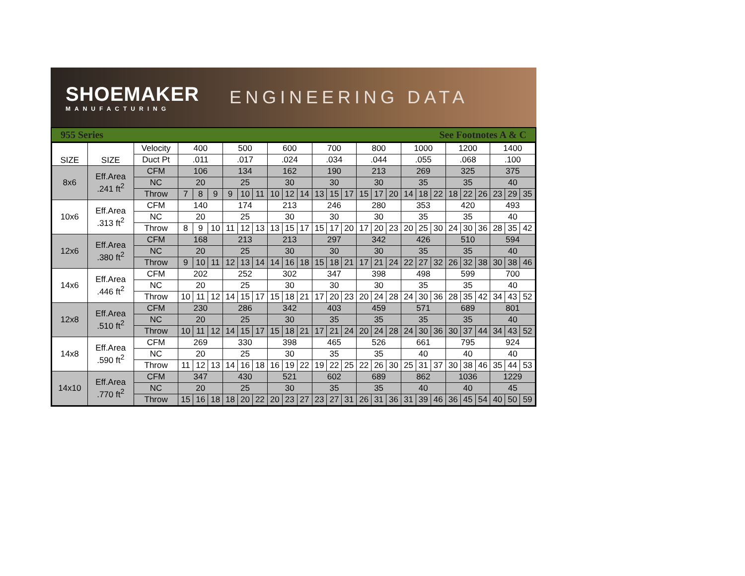SHOEMAKER
MANUFACTURING
ENGINEERING DATA
955 Series See Footnotes A & C
| SIZE | SIZE | Velocity | 400 | | | 500 | | | 600 | | | 700 | | | 800 | | | 1000 | | | 1200 | | | 1400 | | |
| | | Duct Pt | .011 | | | .017 | | | .024 | | | .034 | | | .044 | | | .055 | | | .068 | | | .100 | | |
| 8x6 | Eff.Area .241 ft<sup>2</sup> | CFM | 106 | | | 134 | | | 162 | | | 190 | | | 213 | | | 269 | | | 325 | | | 375 | | |
| | | NC | 20 | | | 25 | | | 30 | | | 30 | | | 30 | | | 35 | | | 35 | | | 40 | | |
| | | Throw | 7 | 8 | 9 | 9 | 10 | 11 | 10 | 12 | 14 | 13 | 15 | 17 | 15 | 17 | 20 | 14 | 18 | 22 | 18 | 22 | 26 | 23 | 29 | 35 |
| 10x6 | Eff.Area .313 ft<sup>2</sup> | CFM | 140 | | | 174 | | | 213 | | | 246 | | | 280 | | | 353 | | | 420 | | | 493 | | |
| | | NC | 20 | | | 25 | | | 30 | | | 30 | | | 30 | | | 35 | | | 35 | | | 40 | | |
| | | Throw | 8 | 9 | 10 | 11 | 12 | 13 | 13 | 15 | 17 | 15 | 17 | 20 | 17 | 20 | 23 | 20 | 25 | 30 | 24 | 30 | 36 | 28 | 35 | 42 |
| 12x6 | Eff.Area .380 ft<sup>2</sup> | CFM | 168 | | | 213 | | | 213 | | | 297 | | | 342 | | | 426 | | | 510 | | | 594 | | |
| | | NC | 20 | | | 25 | | | 30 | | | 30 | | | 30 | | | 35 | | | 35 | | | 40 | | |
| | | Throw | 9 | 10 | 11 | 12 | 13 | 14 | 14 | 16 | 18 | 15 | 18 | 21 | 17 | 21 | 24 | 22 | 27 | 32 | 26 | 32 | 38 | 30 | 38 | 46 |
| 14x6 | Eff.Area .446 ft<sup>2</sup> | CFM | 202 | | | 252 | | | 302 | | | 347 | | | 398 | | | 498 | | | 599 | | | 700 | | |
| | | NC | 20 | | | 25 | | | 30 | | | 30 | | | 30 | | | 35 | | | 35 | | | 40 | | |
| | | Throw | 10 | 11 | 12 | 14 | 15 | 17 | 15 | 18 | 21 | 17 | 20 | 23 | 20 | 24 | 28 | 24 | 30 | 36 | 28 | 35 | 42 | 34 | 43 | 52 |
| 12x8 | Eff.Area .510 ft<sup>2</sup> | CFM | 230 | | | 286 | | | 342 | | | 403 | | | 459 | | | 571 | | | 689 | | | 801 | | |
| | | NC | 20 | | | 25 | | | 30 | | | 35 | | | 35 | | | 35 | | | 35 | | | 40 | | |
| | | Throw | 10 | 11 | 12 | 14 | 15 | 17 | 15 | 18 | 21 | 17 | 21 | 24 | 20 | 24 | 28 | 24 | 30 | 36 | 30 | 37 | 44 | 34 | 43 | 52 |
| 14x8 | Eff.Area .590 ft<sup>2</sup> | CFM | 269 | | | 330 | | | 398 | | | 465 | | | 526 | | | 661 | | | 795 | | | 924 | | |
| | | NC | 20 | | | 25 | | | 30 | | | 35 | | | 35 | | | 40 | | | 40 | | | 40 | | |
| | | Throw | 11 | 12 | 13 | 14 | 16 | 18 | 16 | 19 | 22 | 19 | 22 | 25 | 22 | 26 | 30 | 25 | 31 | 37 | 30 | 38 | 46 | 35 | 44 | 53 |
| 14x10 | Eff.Area .770 ft<sup>2</sup> | CFM | 347 | | | 430 | | | 521 | | | 602 | | | 689 | | | 862 | | | 1036 | | | 1229 | | |
| | | NC | 20 | | | 25 | | | 30 | | | 35 | | | 35 | | | 40 | | | 40 | | | 45 | | |
| | | Throw | 15 | 16 | 18 | 18 | 20 | 22 | 20 | 23 | 27 | 23 | 27 | 31 | 26 | 31 | 36 | 31 | 39 | 46 | 36 | 45 | 54 | 40 | 50 | 59 |